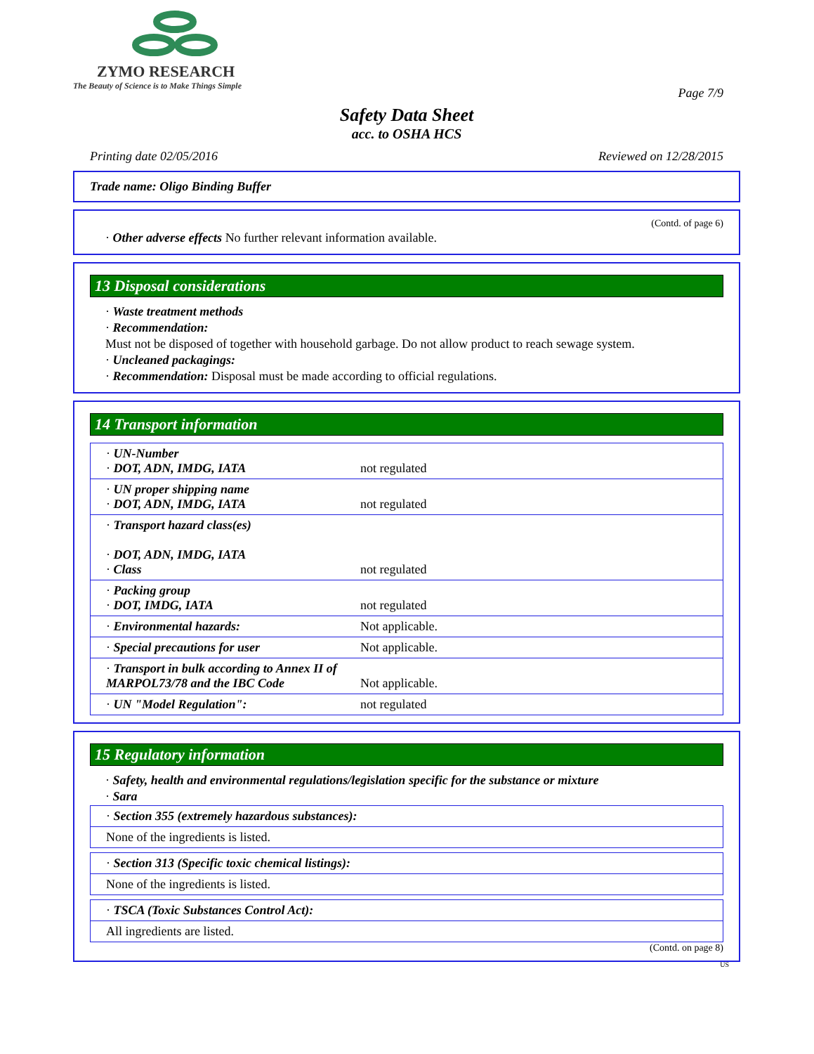ZYMO RESEARCH
The Beauty of Science is to Make Things Simple
Page 7/9
Safety Data Sheet
acc. to OSHA HCS
Printing date 02/05/2016 Reviewed on 12/28/2015
Trade name: Oligo Binding Buffer
(Contd. of page 6)
· Other adverse effects No further relevant information available.
13 Disposal considerations
· Waste treatment methods
· Recommendation:
Must not be disposed of together with household garbage. Do not allow product to reach sewage system.
· Uncleaned packagings:
· Recommendation: Disposal must be made according to official regulations.
14 Transport information
| · UN-Number · DOT, ADN, IMDG, IATA | not regulated |
| · UN proper shipping name · DOT, ADN, IMDG, IATA | not regulated |
| · Transport hazard class(es) · DOT, ADN, IMDG, IATA · Class | not regulated |
| · Packing group · DOT, IMDG, IATA | not regulated |
| · Environmental hazards: | Not applicable. |
| · Special precautions for user | Not applicable. |
| · Transport in bulk according to Annex II of MARPOL73/78 and the IBC Code | Not applicable. |
| · UN "Model Regulation": | not regulated |
15 Regulatory information
· Safety, health and environmental regulations/legislation specific for the substance or mixture
· Sara
| · Section 355 (extremely hazardous substances): |
| None of the ingredients is listed. |
| · Section 313 (Specific toxic chemical listings): |
| None of the ingredients is listed. |
| · TSCA (Toxic Substances Control Act): |
| All ingredients are listed. |
(Contd. on page 8)
US